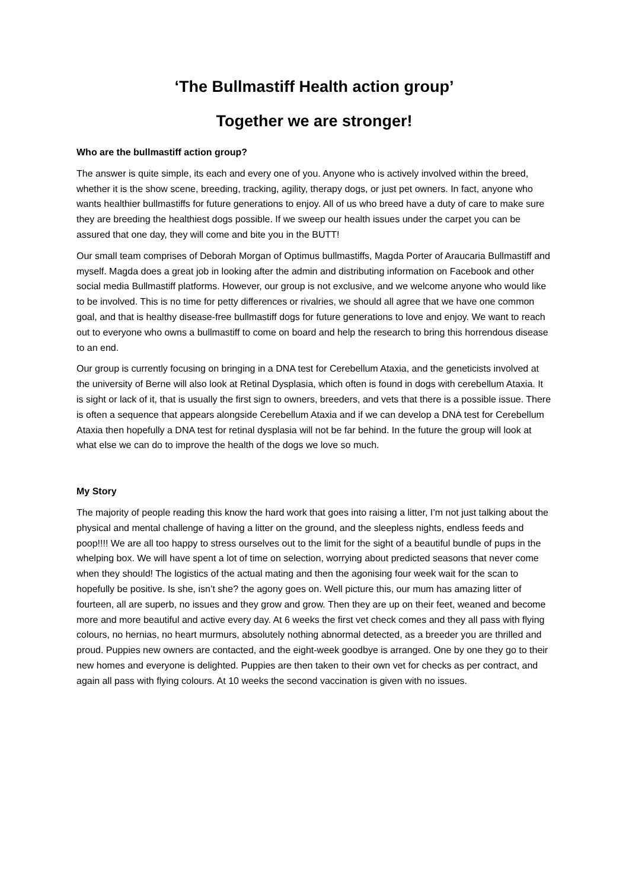‘The Bullmastiff Health action group’
Together we are stronger!
Who are the bullmastiff action group?
The answer is quite simple, its each and every one of you. Anyone who is actively involved within the breed, whether it is the show scene, breeding, tracking, agility, therapy dogs, or just pet owners. In fact, anyone who wants healthier bullmastiffs for future generations to enjoy. All of us who breed have a duty of care to make sure they are breeding the healthiest dogs possible. If we sweep our health issues under the carpet you can be assured that one day, they will come and bite you in the BUTT!
Our small team comprises of Deborah Morgan of Optimus bullmastiffs, Magda Porter of Araucaria Bullmastiff and myself. Magda does a great job in looking after the admin and distributing information on Facebook and other social media Bullmastiff platforms. However, our group is not exclusive, and we welcome anyone who would like to be involved. This is no time for petty differences or rivalries, we should all agree that we have one common goal, and that is healthy disease-free bullmastiff dogs for future generations to love and enjoy. We want to reach out to everyone who owns a bullmastiff to come on board and help the research to bring this horrendous disease to an end.
Our group is currently focusing on bringing in a DNA test for Cerebellum Ataxia, and the geneticists involved at the university of Berne will also look at Retinal Dysplasia, which often is found in dogs with cerebellum Ataxia. It is sight or lack of it, that is usually the first sign to owners, breeders, and vets that there is a possible issue. There is often a sequence that appears alongside Cerebellum Ataxia and if we can develop a DNA test for Cerebellum Ataxia then hopefully a DNA test for retinal dysplasia will not be far behind. In the future the group will look at what else we can do to improve the health of the dogs we love so much.
My Story
The majority of people reading this know the hard work that goes into raising a litter, I’m not just talking about the physical and mental challenge of having a litter on the ground, and the sleepless nights, endless feeds and poop!!!! We are all too happy to stress ourselves out to the limit for the sight of a beautiful bundle of pups in the whelping box. We will have spent a lot of time on selection, worrying about predicted seasons that never come when they should! The logistics of the actual mating and then the agonising four week wait for the scan to hopefully be positive. Is she, isn’t she? the agony goes on. Well picture this, our mum has amazing litter of fourteen, all are superb, no issues and they grow and grow. Then they are up on their feet, weaned and become more and more beautiful and active every day. At 6 weeks the first vet check comes and they all pass with flying colours, no hernias, no heart murmurs, absolutely nothing abnormal detected, as a breeder you are thrilled and proud. Puppies new owners are contacted, and the eight-week goodbye is arranged. One by one they go to their new homes and everyone is delighted. Puppies are then taken to their own vet for checks as per contract, and again all pass with flying colours. At 10 weeks the second vaccination is given with no issues.